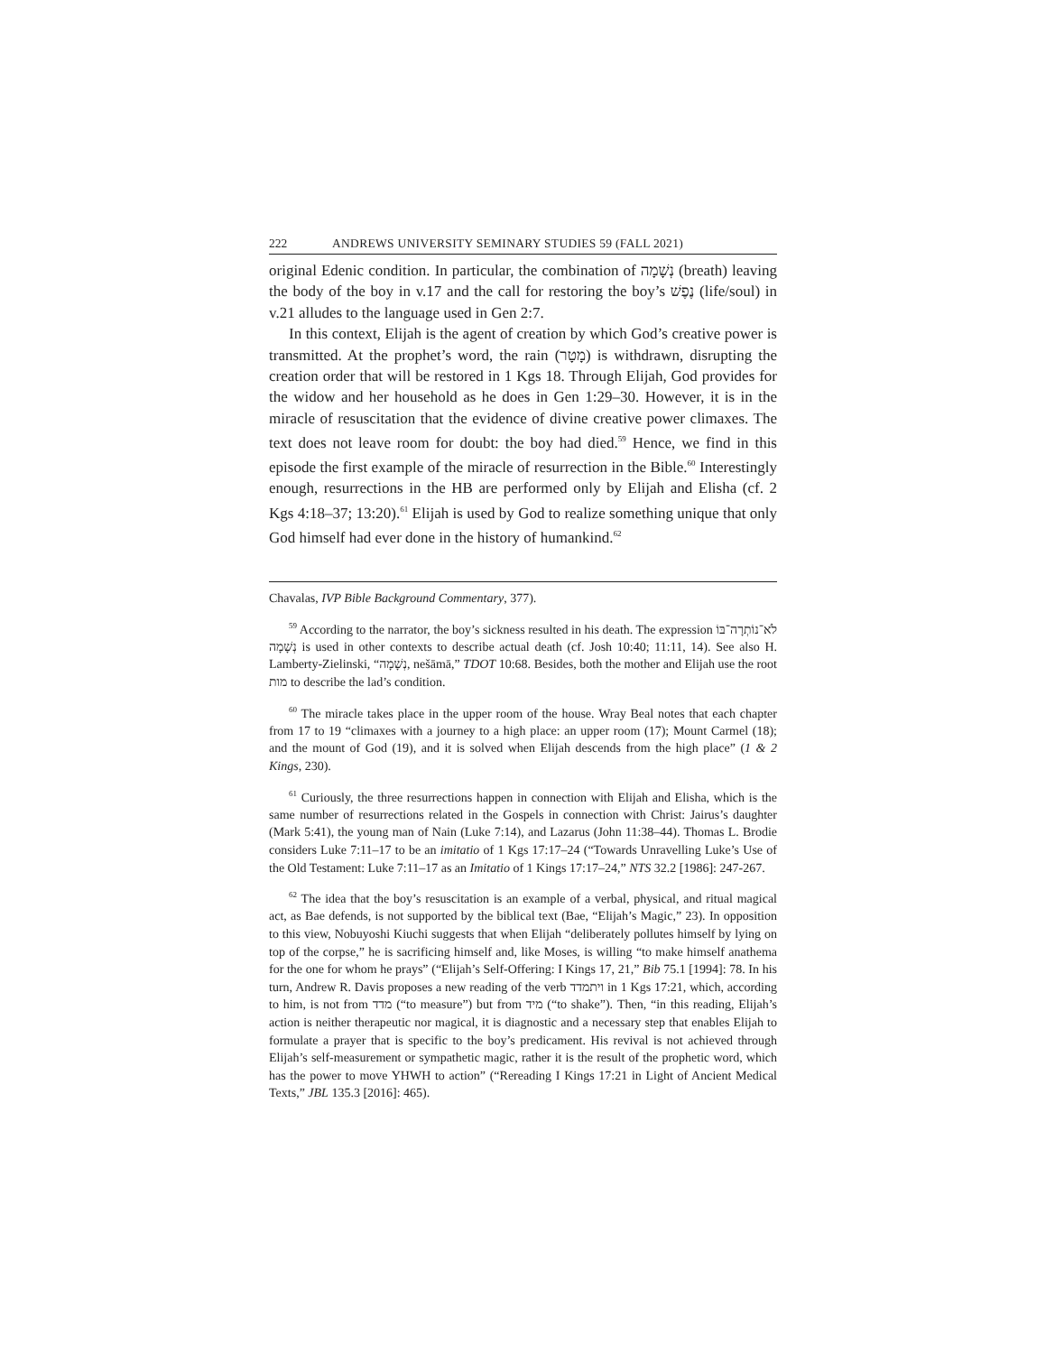222 ANDREWS UNIVERSITY SEMINARY STUDIES 59 (FALL 2021)
original Edenic condition. In particular, the combination of נְשָׁמָה (breath) leaving the body of the boy in v.17 and the call for restoring the boy’s נֶפֶשׁ (life/soul) in v.21 alludes to the language used in Gen 2:7.
In this context, Elijah is the agent of creation by which God’s creative power is transmitted. At the prophet’s word, the rain (מָטָר) is withdrawn, disrupting the creation order that will be restored in 1 Kgs 18. Through Elijah, God provides for the widow and her household as he does in Gen 1:29–30. However, it is in the miracle of resuscitation that the evidence of divine creative power climaxes. The text does not leave room for doubt: the boy had died.<sup>59</sup> Hence, we find in this episode the first example of the miracle of resurrection in the Bible.<sup>60</sup> Interestingly enough, resurrections in the HB are performed only by Elijah and Elisha (cf. 2 Kgs 4:18–37; 13:20).<sup>61</sup> Elijah is used by God to realize something unique that only God himself had ever done in the history of humankind.<sup>62</sup>
Chavalas, IVP Bible Background Commentary, 377).
<sup>59</sup> According to the narrator, the boy’s sickness resulted in his death. The expression לֹא־נוֹתְרָה־בּוֹ נְשָׁמָה is used in other contexts to describe actual death (cf. Josh 10:40; 11:11, 14). See also H. Lamberty-Zielinski, “נְשָׁמָה, nešāmā,” TDOT 10:68. Besides, both the mother and Elijah use the root מות to describe the lad’s condition.
<sup>60</sup> The miracle takes place in the upper room of the house. Wray Beal notes that each chapter from 17 to 19 “climaxes with a journey to a high place: an upper room (17); Mount Carmel (18); and the mount of God (19), and it is solved when Elijah descends from the high place” (1 & 2 Kings, 230).
<sup>61</sup> Curiously, the three resurrections happen in connection with Elijah and Elisha, which is the same number of resurrections related in the Gospels in connection with Christ: Jairus’s daughter (Mark 5:41), the young man of Nain (Luke 7:14), and Lazarus (John 11:38–44). Thomas L. Brodie considers Luke 7:11–17 to be an imitatio of 1 Kgs 17:17–24 (“Towards Unravelling Luke’s Use of the Old Testament: Luke 7:11–17 as an Imitatio of 1 Kings 17:17–24,” NTS 32.2 [1986]: 247-267.
<sup>62</sup> The idea that the boy’s resuscitation is an example of a verbal, physical, and ritual magical act, as Bae defends, is not supported by the biblical text (Bae, “Elijah’s Magic,” 23). In opposition to this view, Nobuyoshi Kiuchi suggests that when Elijah “deliberately pollutes himself by lying on top of the corpse,” he is sacrificing himself and, like Moses, is willing “to make himself anathema for the one for whom he prays” (“Elijah’s Self-Offering: I Kings 17, 21,” Bib 75.1 [1994]: 78. In his turn, Andrew R. Davis proposes a new reading of the verb ויתמדד in 1 Kgs 17:21, which, according to him, is not from מדד (“to measure”) but from מיד (“to shake”). Then, “in this reading, Elijah’s action is neither therapeutic nor magical, it is diagnostic and a necessary step that enables Elijah to formulate a prayer that is specific to the boy’s predicament. His revival is not achieved through Elijah’s self-measurement or sympathetic magic, rather it is the result of the prophetic word, which has the power to move YHWH to action” (“Rereading I Kings 17:21 in Light of Ancient Medical Texts,” JBL 135.3 [2016]: 465).